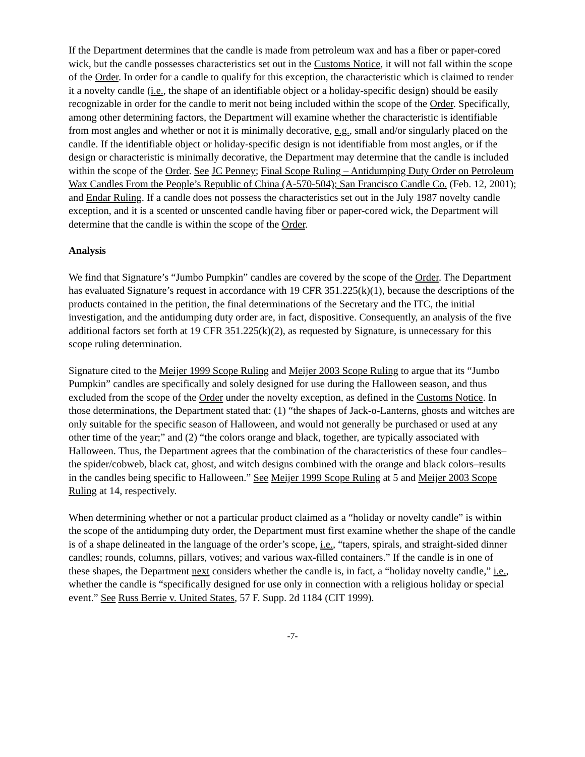If the Department determines that the candle is made from petroleum wax and has a fiber or paper-cored wick, but the candle possesses characteristics set out in the Customs Notice, it will not fall within the scope of the Order. In order for a candle to qualify for this exception, the characteristic which is claimed to render it a novelty candle (i.e., the shape of an identifiable object or a holiday-specific design) should be easily recognizable in order for the candle to merit not being included within the scope of the Order. Specifically, among other determining factors, the Department will examine whether the characteristic is identifiable from most angles and whether or not it is minimally decorative, e.g., small and/or singularly placed on the candle. If the identifiable object or holiday-specific design is not identifiable from most angles, or if the design or characteristic is minimally decorative, the Department may determine that the candle is included within the scope of the Order. See JC Penney; Final Scope Ruling – Antidumping Duty Order on Petroleum Wax Candles From the People’s Republic of China (A-570-504); San Francisco Candle Co. (Feb. 12, 2001); and Endar Ruling. If a candle does not possess the characteristics set out in the July 1987 novelty candle exception, and it is a scented or unscented candle having fiber or paper-cored wick, the Department will determine that the candle is within the scope of the Order.
Analysis
We find that Signature’s “Jumbo Pumpkin” candles are covered by the scope of the Order. The Department has evaluated Signature’s request in accordance with 19 CFR 351.225(k)(1), because the descriptions of the products contained in the petition, the final determinations of the Secretary and the ITC, the initial investigation, and the antidumping duty order are, in fact, dispositive. Consequently, an analysis of the five additional factors set forth at 19 CFR 351.225(k)(2), as requested by Signature, is unnecessary for this scope ruling determination.
Signature cited to the Meijer 1999 Scope Ruling and Meijer 2003 Scope Ruling to argue that its “Jumbo Pumpkin” candles are specifically and solely designed for use during the Halloween season, and thus excluded from the scope of the Order under the novelty exception, as defined in the Customs Notice. In those determinations, the Department stated that: (1) “the shapes of Jack-o-Lanterns, ghosts and witches are only suitable for the specific season of Halloween, and would not generally be purchased or used at any other time of the year;” and (2) “the colors orange and black, together, are typically associated with Halloween. Thus, the Department agrees that the combination of the characteristics of these four candles–the spider/cobweb, black cat, ghost, and witch designs combined with the orange and black colors–results in the candles being specific to Halloween.” See Meijer 1999 Scope Ruling at 5 and Meijer 2003 Scope Ruling at 14, respectively.
When determining whether or not a particular product claimed as a “holiday or novelty candle” is within the scope of the antidumping duty order, the Department must first examine whether the shape of the candle is of a shape delineated in the language of the order’s scope, i.e., “tapers, spirals, and straight-sided dinner candles; rounds, columns, pillars, votives; and various wax-filled containers.” If the candle is in one of these shapes, the Department next considers whether the candle is, in fact, a “holiday novelty candle,” i.e., whether the candle is “specifically designed for use only in connection with a religious holiday or special event.” See Russ Berrie v. United States, 57 F. Supp. 2d 1184 (CIT 1999).
-7-